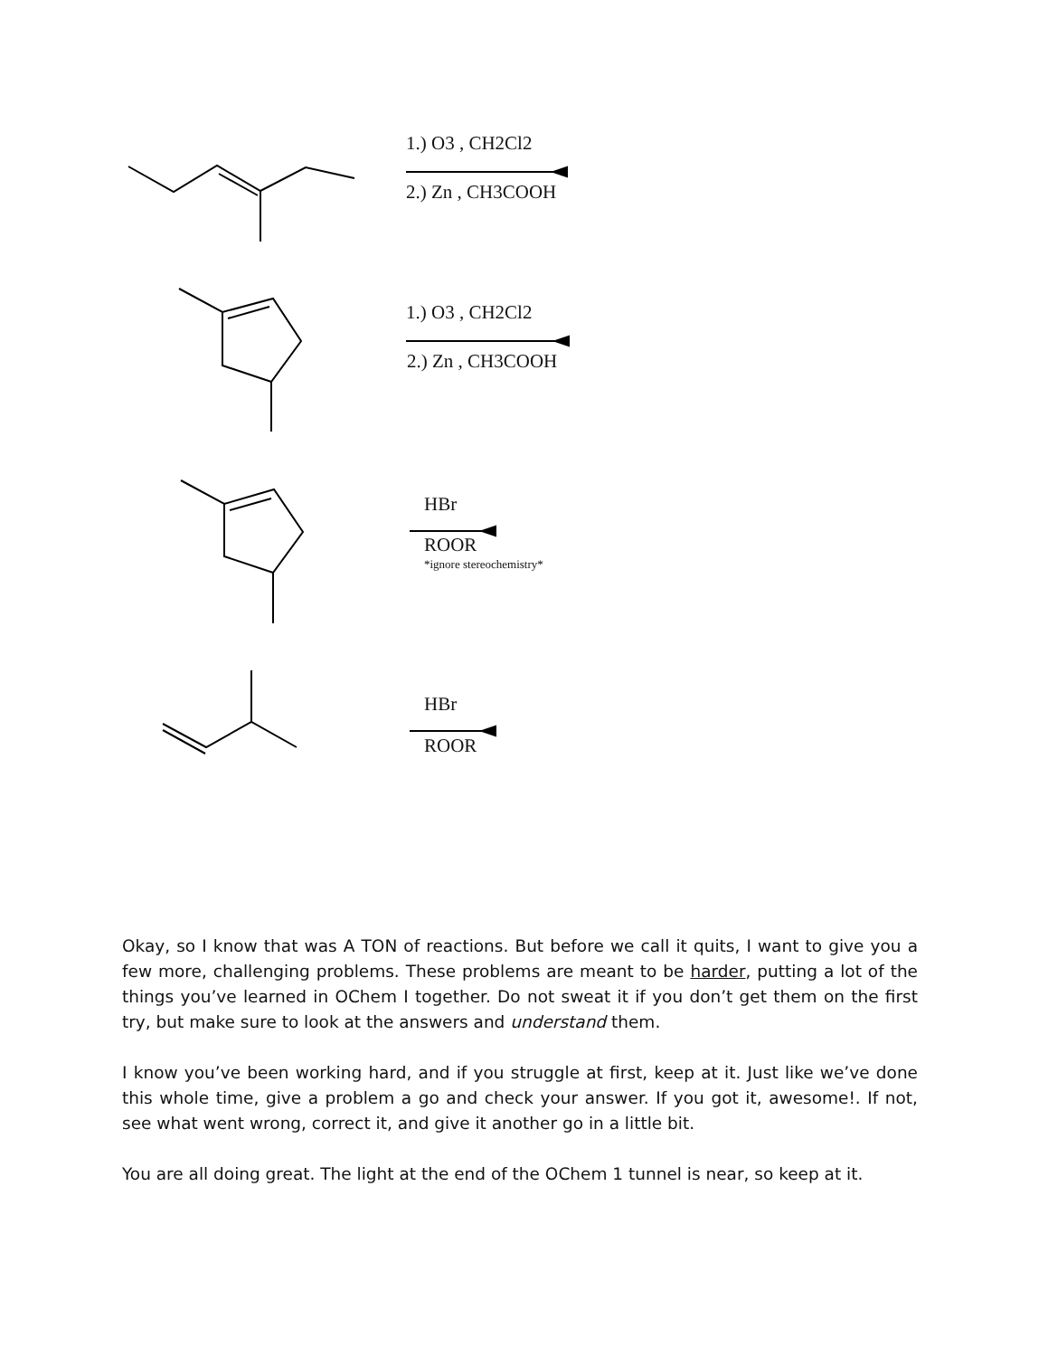1.) O3 , CH2Cl2
2.) Zn , CH3COOH
1.) O3 , CH2Cl2
2.) Zn , CH3COOH
HBr
ROOR
*ignore stereochemistry*
HBr
ROOR
Okay, so I know that was A TON of reactions. But before we call it quits, I want to give you a few more, challenging problems. These problems are meant to be harder, putting a lot of the things you’ve learned in OChem I together. Do not sweat it if you don’t get them on the first try, but make sure to look at the answers and understand them.
I know you’ve been working hard, and if you struggle at first, keep at it. Just like we’ve done this whole time, give a problem a go and check your answer. If you got it, awesome!. If not, see what went wrong, correct it, and give it another go in a little bit.
You are all doing great. The light at the end of the OChem 1 tunnel is near, so keep at it.